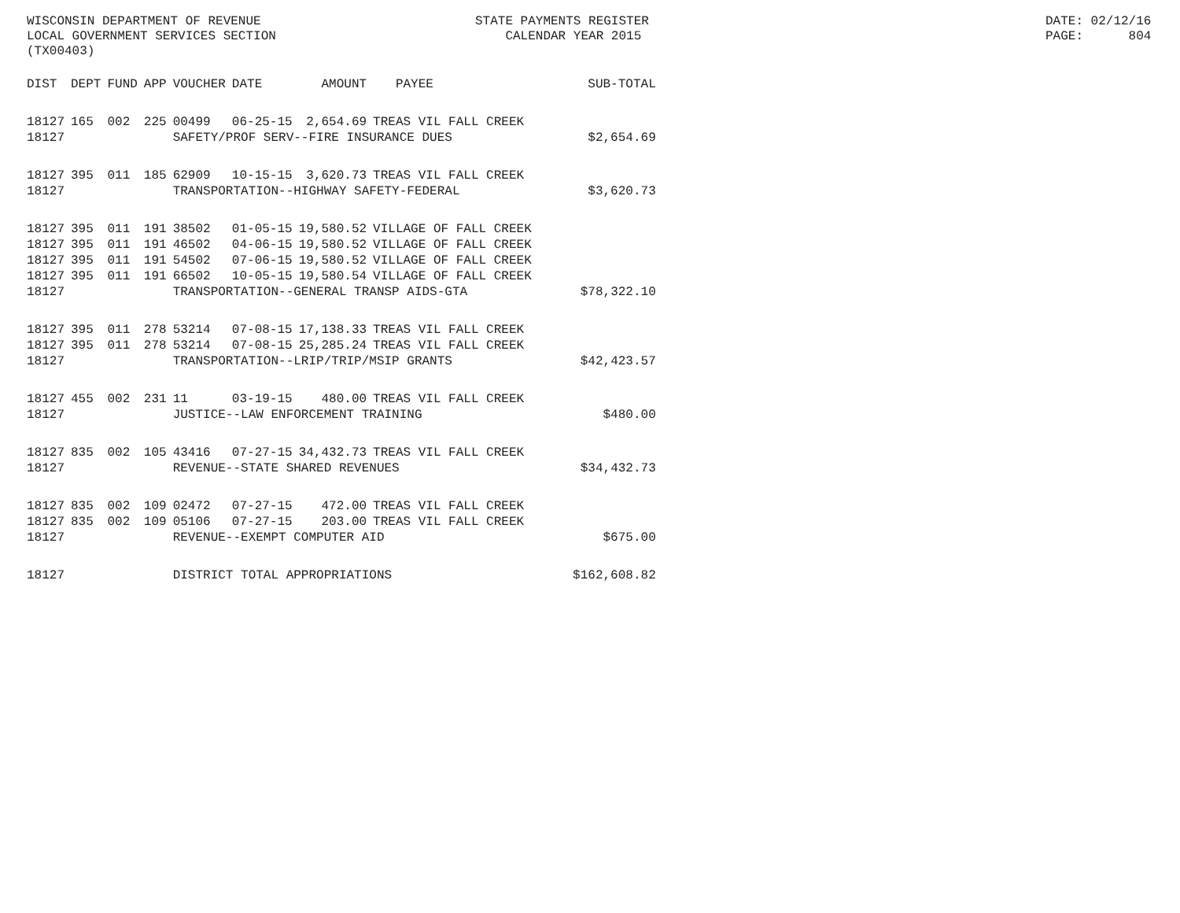WISCONSIN DEPARTMENT OF REVENUE LOCAL GOVERNMENT SERVICES SECTION (TX00403)
STATE PAYMENTS REGISTER CALENDAR YEAR 2015
DATE: 02/12/16 PAGE: 804
| DIST | DEPT | FUND | APP | VOUCHER | DATE | AMOUNT | PAYEE | SUB-TOTAL |
| --- | --- | --- | --- | --- | --- | --- | --- | --- |
| 18127 | 165 | 002 | 225 | 00499 | 06-25-15 | 2,654.69 | TREAS VIL FALL CREEK | |
| 18127 | | | | SAFETY/PROF SERV--FIRE INSURANCE DUES | | | | $2,654.69 |
| 18127 | 395 | 011 | 185 | 62909 | 10-15-15 | 3,620.73 | TREAS VIL FALL CREEK | |
| 18127 | | | | TRANSPORTATION--HIGHWAY SAFETY-FEDERAL | | | | $3,620.73 |
| 18127 | 395 | 011 | 191 | 38502 | 01-05-15 | 19,580.52 | VILLAGE OF FALL CREEK | |
| 18127 | 395 | 011 | 191 | 46502 | 04-06-15 | 19,580.52 | VILLAGE OF FALL CREEK | |
| 18127 | 395 | 011 | 191 | 54502 | 07-06-15 | 19,580.52 | VILLAGE OF FALL CREEK | |
| 18127 | 395 | 011 | 191 | 66502 | 10-05-15 | 19,580.54 | VILLAGE OF FALL CREEK | |
| 18127 | | | | TRANSPORTATION--GENERAL TRANSP AIDS-GTA | | | | $78,322.10 |
| 18127 | 395 | 011 | 278 | 53214 | 07-08-15 | 17,138.33 | TREAS VIL FALL CREEK | |
| 18127 | 395 | 011 | 278 | 53214 | 07-08-15 | 25,285.24 | TREAS VIL FALL CREEK | |
| 18127 | | | | TRANSPORTATION--LRIP/TRIP/MSIP GRANTS | | | | $42,423.57 |
| 18127 | 455 | 002 | 231 | 11 | 03-19-15 | 480.00 | TREAS VIL FALL CREEK | |
| 18127 | | | | JUSTICE--LAW ENFORCEMENT TRAINING | | | | $480.00 |
| 18127 | 835 | 002 | 105 | 43416 | 07-27-15 | 34,432.73 | TREAS VIL FALL CREEK | |
| 18127 | | | | REVENUE--STATE SHARED REVENUES | | | | $34,432.73 |
| 18127 | 835 | 002 | 109 | 02472 | 07-27-15 | 472.00 | TREAS VIL FALL CREEK | |
| 18127 | 835 | 002 | 109 | 05106 | 07-27-15 | 203.00 | TREAS VIL FALL CREEK | |
| 18127 | | | | REVENUE--EXEMPT COMPUTER AID | | | | $675.00 |
| 18127 | | | | DISTRICT TOTAL APPROPRIATIONS | | | | $162,608.82 |